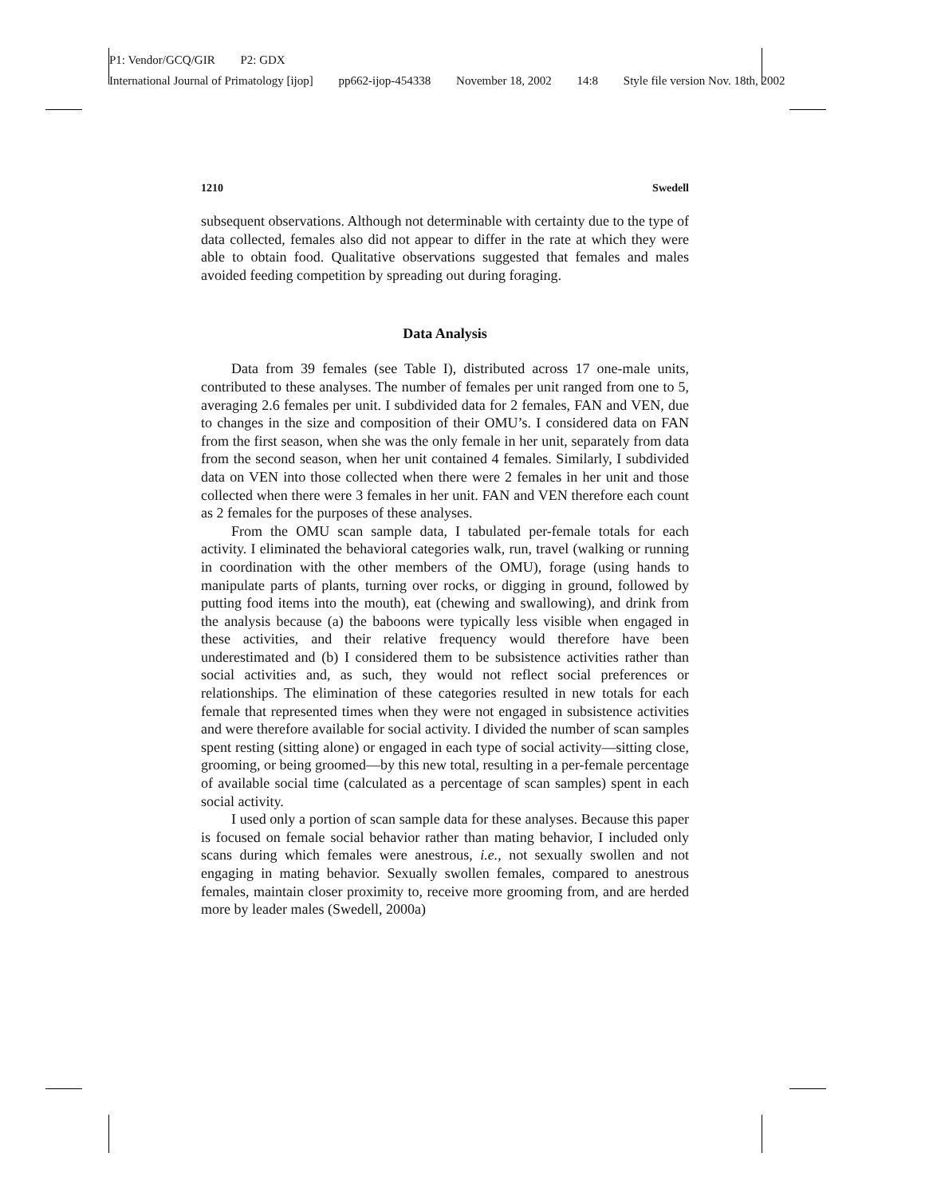P1: Vendor/GCQ/GIR P2: GDX
International Journal of Primatology [ijop] pp662-ijop-454338 November 18, 2002 14:8 Style file version Nov. 18th, 2002
1210 Swedell
subsequent observations. Although not determinable with certainty due to the type of data collected, females also did not appear to differ in the rate at which they were able to obtain food. Qualitative observations suggested that females and males avoided feeding competition by spreading out during foraging.
Data Analysis
Data from 39 females (see Table I), distributed across 17 one-male units, contributed to these analyses. The number of females per unit ranged from one to 5, averaging 2.6 females per unit. I subdivided data for 2 females, FAN and VEN, due to changes in the size and composition of their OMU’s. I considered data on FAN from the first season, when she was the only female in her unit, separately from data from the second season, when her unit contained 4 females. Similarly, I subdivided data on VEN into those collected when there were 2 females in her unit and those collected when there were 3 females in her unit. FAN and VEN therefore each count as 2 females for the purposes of these analyses.
From the OMU scan sample data, I tabulated per-female totals for each activity. I eliminated the behavioral categories walk, run, travel (walking or running in coordination with the other members of the OMU), forage (using hands to manipulate parts of plants, turning over rocks, or digging in ground, followed by putting food items into the mouth), eat (chewing and swallowing), and drink from the analysis because (a) the baboons were typically less visible when engaged in these activities, and their relative frequency would therefore have been underestimated and (b) I considered them to be subsistence activities rather than social activities and, as such, they would not reflect social preferences or relationships. The elimination of these categories resulted in new totals for each female that represented times when they were not engaged in subsistence activities and were therefore available for social activity. I divided the number of scan samples spent resting (sitting alone) or engaged in each type of social activity—sitting close, grooming, or being groomed—by this new total, resulting in a per-female percentage of available social time (calculated as a percentage of scan samples) spent in each social activity.
I used only a portion of scan sample data for these analyses. Because this paper is focused on female social behavior rather than mating behavior, I included only scans during which females were anestrous, i.e., not sexually swollen and not engaging in mating behavior. Sexually swollen females, compared to anestrous females, maintain closer proximity to, receive more grooming from, and are herded more by leader males (Swedell, 2000a)